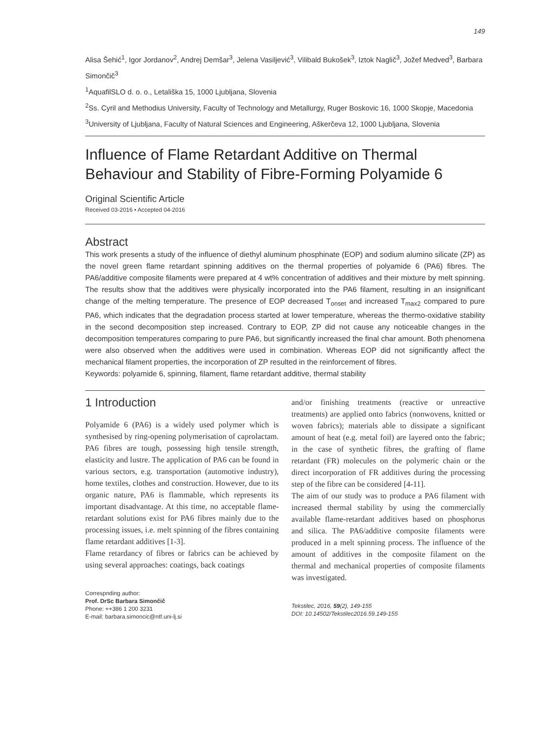149
Alisa Šehić<sup>1</sup>, Igor Jordanov<sup>2</sup>, Andrej Demšar<sup>3</sup>, Jelena Vasiljević<sup>3</sup>, Vilibald Bukošek<sup>3</sup>, Iztok Naglič<sup>3</sup>, Jožef Medved<sup>3</sup>, Barbara Simončič<sup>3</sup>
<sup>1</sup> AquafilSLO d. o. o., Letališka 15, 1000 Ljubljana, Slovenia
<sup>2</sup> Ss. Cyril and Methodius University, Faculty of Technology and Metallurgy, Ruger Boskovic 16, 1000 Skopje, Macedonia
<sup>3</sup> University of Ljubljana, Faculty of Natural Sciences and Engineering, Aškerčeva 12, 1000 Ljubljana, Slovenia
Influence of Flame Retardant Additive on Thermal Behaviour and Stability of Fibre-Forming Polyamide 6
Original Scientific Article
Received 03-2016 • Accepted 04-2016
Abstract
This work presents a study of the influence of diethyl aluminum phosphinate (EOP) and sodium alumino silicate (ZP) as the novel green flame retardant spinning additives on the thermal properties of polyamide 6 (PA6) fibres. The PA6/additive composite filaments were prepared at 4 wt% concentration of additives and their mixture by melt spinning. The results show that the additives were physically incorporated into the PA6 filament, resulting in an insignificant change of the melting temperature. The presence of EOP decreased T<sub>onset</sub> and increased T<sub>max2</sub> compared to pure PA6, which indicates that the degradation process started at lower temperature, whereas the thermo-oxidative stability in the second decomposition step increased. Contrary to EOP, ZP did not cause any noticeable changes in the decomposition temperatures comparing to pure PA6, but significantly increased the final char amount. Both phenomena were also observed when the additives were used in combination. Whereas EOP did not significantly affect the mechanical filament properties, the incorporation of ZP resulted in the reinforcement of fibres.
Keywords: polyamide 6, spinning, filament, flame retardant additive, thermal stability
1 Introduction
Polyamide 6 (PA6) is a widely used polymer which is synthesised by ring-opening polymerisation of caprolactam. PA6 fibres are tough, possessing high tensile strength, elasticity and lustre. The application of PA6 can be found in various sectors, e.g. transportation (automotive industry), home textiles, clothes and construction. However, due to its organic nature, PA6 is flammable, which represents its important disadvantage. At this time, no acceptable flame-retardant solutions exist for PA6 fibres mainly due to the processing issues, i.e. melt spinning of the fibres containing flame retardant additives [1‑3].
Flame retardancy of fibres or fabrics can be achieved by using several approaches: coatings, back coatings
Correspnding author:
Prof. DrSc Barbara Simončič
Phone: ++386 1 200 3231
E-mail: barbara.simoncic@ntf.uni-lj.si
and/or finishing treatments (reactive or unreactive treatments) are applied onto fabrics (nonwovens, knitted or woven fabrics); materials able to dissipate a significant amount of heat (e.g. metal foil) are layered onto the fabric; in the case of synthetic fibres, the grafting of flame retardant (FR) molecules on the polymeric chain or the direct incorporation of FR additives during the processing step of the fibre can be considered [4‑11].
The aim of our study was to produce a PA6 filament with increased thermal stability by using the commercially available flame-retardant additives based on phosphorus and silica. The PA6/additive composite filaments were produced in a melt spinning process. The influence of the amount of additives in the composite filament on the thermal and mechanical properties of composite filaments was investigated.
Tekstilec, 2016, 59(2), 149-155
DOI: 10.14502/Tekstilec2016.59.149-155